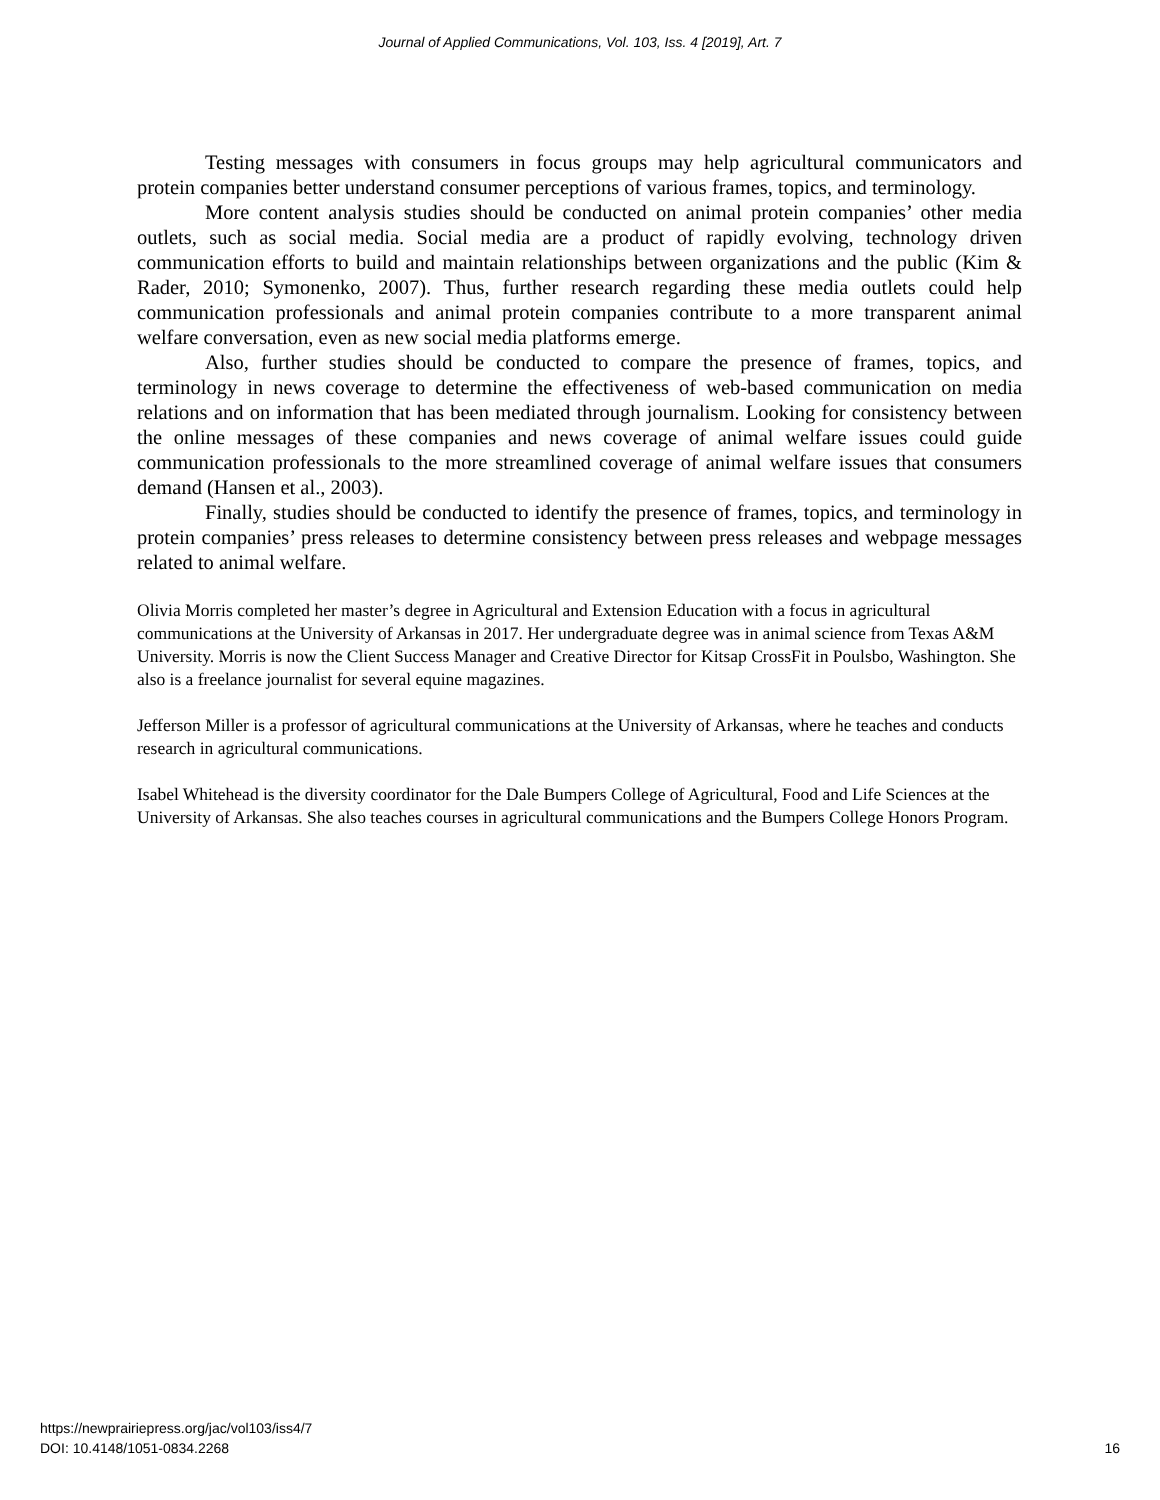Journal of Applied Communications, Vol. 103, Iss. 4 [2019], Art. 7
Testing messages with consumers in focus groups may help agricultural communicators and protein companies better understand consumer perceptions of various frames, topics, and terminology.
More content analysis studies should be conducted on animal protein companies’ other media outlets, such as social media. Social media are a product of rapidly evolving, technology driven communication efforts to build and maintain relationships between organizations and the public (Kim & Rader, 2010; Symonenko, 2007). Thus, further research regarding these media outlets could help communication professionals and animal protein companies contribute to a more transparent animal welfare conversation, even as new social media platforms emerge.
Also, further studies should be conducted to compare the presence of frames, topics, and terminology in news coverage to determine the effectiveness of web-based communication on media relations and on information that has been mediated through journalism. Looking for consistency between the online messages of these companies and news coverage of animal welfare issues could guide communication professionals to the more streamlined coverage of animal welfare issues that consumers demand (Hansen et al., 2003).
Finally, studies should be conducted to identify the presence of frames, topics, and terminology in protein companies’ press releases to determine consistency between press releases and webpage messages related to animal welfare.
Olivia Morris completed her master’s degree in Agricultural and Extension Education with a focus in agricultural communications at the University of Arkansas in 2017. Her undergraduate degree was in animal science from Texas A&M University. Morris is now the Client Success Manager and Creative Director for Kitsap CrossFit in Poulsbo, Washington. She also is a freelance journalist for several equine magazines.
Jefferson Miller is a professor of agricultural communications at the University of Arkansas, where he teaches and conducts research in agricultural communications.
Isabel Whitehead is the diversity coordinator for the Dale Bumpers College of Agricultural, Food and Life Sciences at the University of Arkansas. She also teaches courses in agricultural communications and the Bumpers College Honors Program.
https://newprairiepress.org/jac/vol103/iss4/7
DOI: 10.4148/1051-0834.2268 16